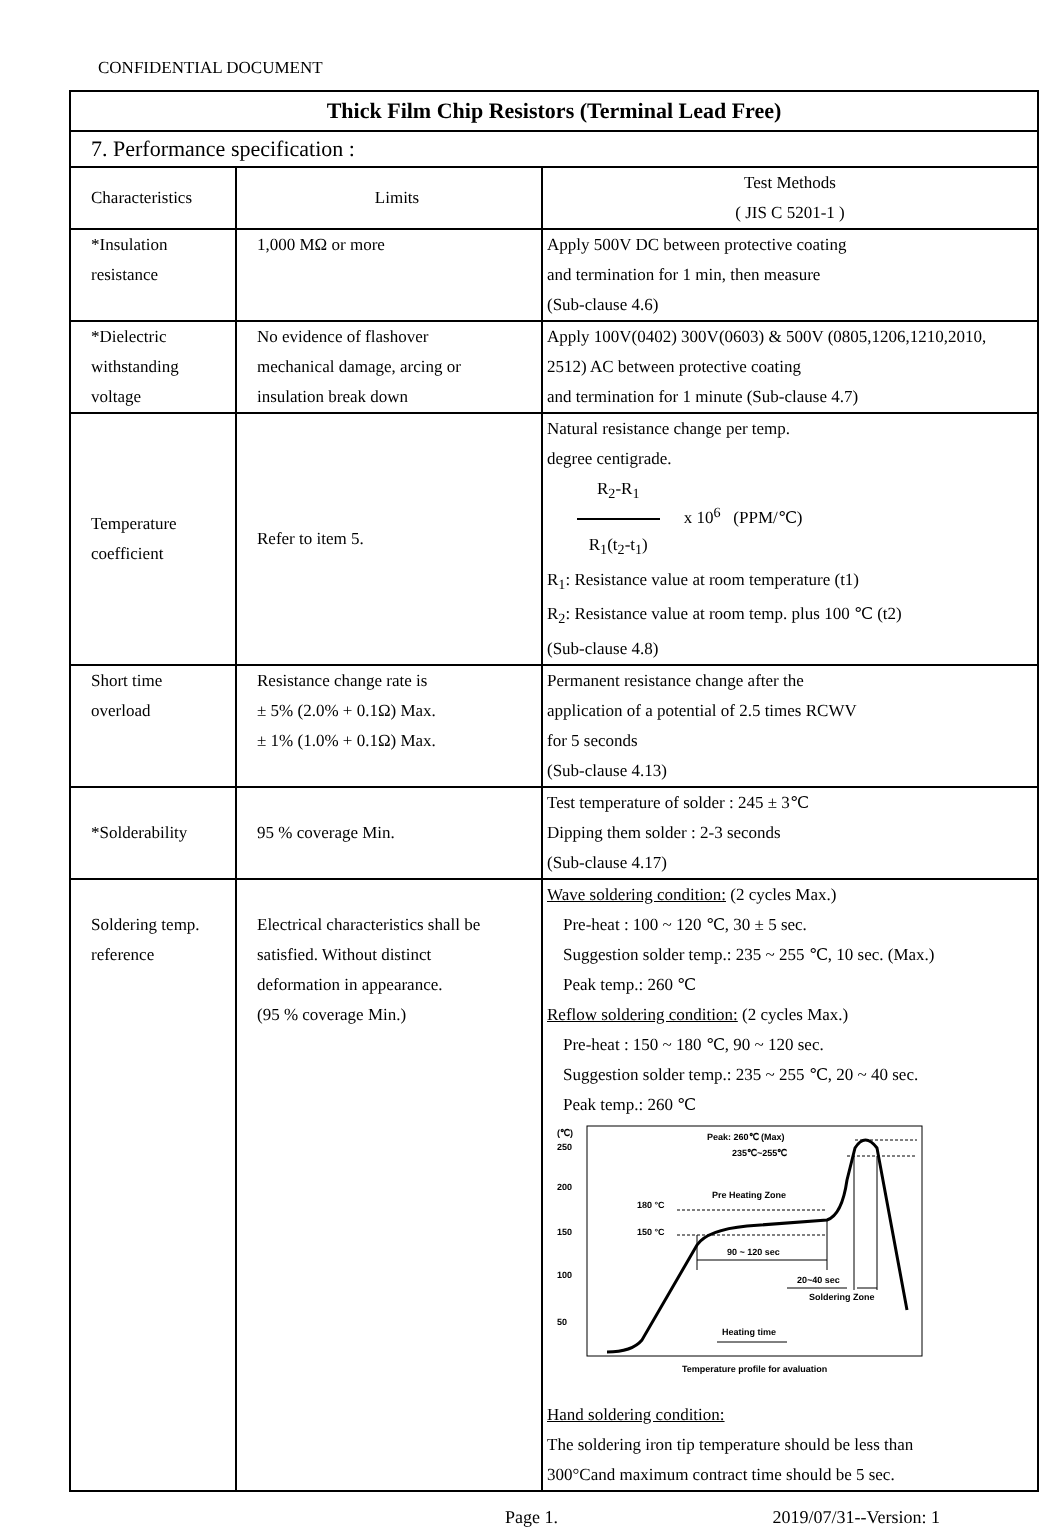CONFIDENTIAL DOCUMENT
| Thick Film Chip Resistors (Terminal Lead Free) | | |
| 7. Performance specification : | | |
| Characteristics | Limits | Test Methods ( JIS C 5201-1 ) |
| *Insulation resistance | 1,000 MΩ or more | Apply 500V DC between protective coating and termination for 1 min, then measure (Sub-clause 4.6) |
| *Dielectric withstanding voltage | No evidence of flashover mechanical damage, arcing or insulation break down | Apply 100V(0402) 300V(0603) & 500V (0805,1206,1210,2010, 2512) AC between protective coating and termination for 1 minute (Sub-clause 4.7) |
| Temperature coefficient | Refer to item 5. | Natural resistance change per temp. degree centigrade. R<sub>2</sub>-R<sub>1</sub> R<sub>1</sub>(t<sub>2</sub>-t<sub>1</sub>) x 10<sup>6</sup> (PPM/℃) R<sub>1</sub>: Resistance value at room temperature (t1) R<sub>2</sub>: Resistance value at room temp. plus 100 ℃ (t2) (Sub-clause 4.8) |
| Short time overload | Resistance change rate is ± 5% (2.0% + 0.1Ω) Max. ± 1% (1.0% + 0.1Ω) Max. | Permanent resistance change after the application of a potential of 2.5 times RCWV for 5 seconds (Sub-clause 4.13) |
| *Solderability | 95 % coverage Min. | Test temperature of solder : 245 ± 3℃ Dipping them solder : 2-3 seconds (Sub-clause 4.17) |
| Soldering temp. reference | Electrical characteristics shall be satisfied. Without distinct deformation in appearance. (95 % coverage Min.) | Wave soldering condition: (2 cycles Max.) Pre-heat : 100 ~ 120 ℃, 30 ± 5 sec. Suggestion solder temp.: 235 ~ 255 ℃, 10 sec. (Max.) Peak temp.: 260 ℃ Reflow soldering condition: (2 cycles Max.) Pre-heat : 150 ~ 180 ℃, 90 ~ 120 sec. Suggestion solder temp.: 235 ~ 255 ℃, 20 ~ 40 sec. Peak temp.: 260 ℃ (℃) 250 200 150 100 50 Peak: 260℃ (Max) 235℃~255℃ Pre Heating Zone 180 °C 150 °C 90 ~ 120 sec 20~40 sec Soldering Zone Heating time Temperature profile for avaluation Hand soldering condition: The soldering iron tip temperature should be less than 300°Cand maximum contract time should be 5 sec. |
Page 1. 2019/07/31--Version: 1